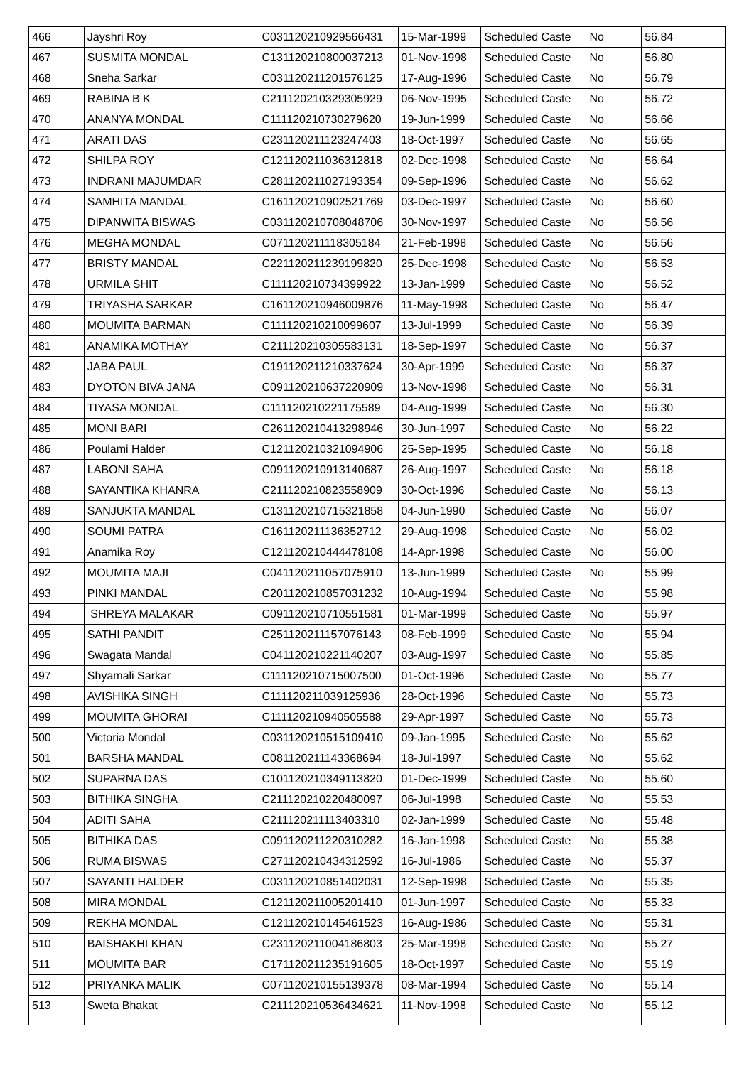| 466 | Jayshri Roy | C031120210929566431 | 15-Mar-1999 | Scheduled Caste | No | 56.84 |
| 467 | SUSMITA MONDAL | C131120210800037213 | 01-Nov-1998 | Scheduled Caste | No | 56.80 |
| 468 | Sneha Sarkar | C031120211201576125 | 17-Aug-1996 | Scheduled Caste | No | 56.79 |
| 469 | RABINA B K | C211120210329305929 | 06-Nov-1995 | Scheduled Caste | No | 56.72 |
| 470 | ANANYA MONDAL | C111120210730279620 | 19-Jun-1999 | Scheduled Caste | No | 56.66 |
| 471 | ARATI DAS | C231120211123247403 | 18-Oct-1997 | Scheduled Caste | No | 56.65 |
| 472 | SHILPA ROY | C121120211036312818 | 02-Dec-1998 | Scheduled Caste | No | 56.64 |
| 473 | INDRANI MAJUMDAR | C281120211027193354 | 09-Sep-1996 | Scheduled Caste | No | 56.62 |
| 474 | SAMHITA MANDAL | C161120210902521769 | 03-Dec-1997 | Scheduled Caste | No | 56.60 |
| 475 | DIPANWITA BISWAS | C031120210708048706 | 30-Nov-1997 | Scheduled Caste | No | 56.56 |
| 476 | MEGHA MONDAL | C071120211118305184 | 21-Feb-1998 | Scheduled Caste | No | 56.56 |
| 477 | BRISTY MANDAL | C221120211239199820 | 25-Dec-1998 | Scheduled Caste | No | 56.53 |
| 478 | URMILA SHIT | C111120210734399922 | 13-Jan-1999 | Scheduled Caste | No | 56.52 |
| 479 | TRIYASHA SARKAR | C161120210946009876 | 11-May-1998 | Scheduled Caste | No | 56.47 |
| 480 | MOUMITA BARMAN | C111120210210099607 | 13-Jul-1999 | Scheduled Caste | No | 56.39 |
| 481 | ANAMIKA MOTHAY | C211120210305583131 | 18-Sep-1997 | Scheduled Caste | No | 56.37 |
| 482 | JABA PAUL | C191120211210337624 | 30-Apr-1999 | Scheduled Caste | No | 56.37 |
| 483 | DYOTON BIVA JANA | C091120210637220909 | 13-Nov-1998 | Scheduled Caste | No | 56.31 |
| 484 | TIYASA MONDAL | C111120210221175589 | 04-Aug-1999 | Scheduled Caste | No | 56.30 |
| 485 | MONI BARI | C261120210413298946 | 30-Jun-1997 | Scheduled Caste | No | 56.22 |
| 486 | Poulami Halder | C121120210321094906 | 25-Sep-1995 | Scheduled Caste | No | 56.18 |
| 487 | LABONI SAHA | C091120210913140687 | 26-Aug-1997 | Scheduled Caste | No | 56.18 |
| 488 | SAYANTIKA KHANRA | C211120210823558909 | 30-Oct-1996 | Scheduled Caste | No | 56.13 |
| 489 | SANJUKTA MANDAL | C131120210715321858 | 04-Jun-1990 | Scheduled Caste | No | 56.07 |
| 490 | SOUMI PATRA | C161120211136352712 | 29-Aug-1998 | Scheduled Caste | No | 56.02 |
| 491 | Anamika Roy | C121120210444478108 | 14-Apr-1998 | Scheduled Caste | No | 56.00 |
| 492 | MOUMITA MAJI | C041120211057075910 | 13-Jun-1999 | Scheduled Caste | No | 55.99 |
| 493 | PINKI MANDAL | C201120210857031232 | 10-Aug-1994 | Scheduled Caste | No | 55.98 |
| 494 | SHREYA MALAKAR | C091120210710551581 | 01-Mar-1999 | Scheduled Caste | No | 55.97 |
| 495 | SATHI PANDIT | C251120211157076143 | 08-Feb-1999 | Scheduled Caste | No | 55.94 |
| 496 | Swagata Mandal | C041120210221140207 | 03-Aug-1997 | Scheduled Caste | No | 55.85 |
| 497 | Shyamali Sarkar | C111120210715007500 | 01-Oct-1996 | Scheduled Caste | No | 55.77 |
| 498 | AVISHIKA SINGH | C111120211039125936 | 28-Oct-1996 | Scheduled Caste | No | 55.73 |
| 499 | MOUMITA GHORAI | C111120210940505588 | 29-Apr-1997 | Scheduled Caste | No | 55.73 |
| 500 | Victoria Mondal | C031120210515109410 | 09-Jan-1995 | Scheduled Caste | No | 55.62 |
| 501 | BARSHA MANDAL | C081120211143368694 | 18-Jul-1997 | Scheduled Caste | No | 55.62 |
| 502 | SUPARNA DAS | C101120210349113820 | 01-Dec-1999 | Scheduled Caste | No | 55.60 |
| 503 | BITHIKA SINGHA | C211120210220480097 | 06-Jul-1998 | Scheduled Caste | No | 55.53 |
| 504 | ADITI SAHA | C211120211113403310 | 02-Jan-1999 | Scheduled Caste | No | 55.48 |
| 505 | BITHIKA DAS | C091120211220310282 | 16-Jan-1998 | Scheduled Caste | No | 55.38 |
| 506 | RUMA BISWAS | C271120210434312592 | 16-Jul-1986 | Scheduled Caste | No | 55.37 |
| 507 | SAYANTI HALDER | C031120210851402031 | 12-Sep-1998 | Scheduled Caste | No | 55.35 |
| 508 | MIRA MONDAL | C121120211005201410 | 01-Jun-1997 | Scheduled Caste | No | 55.33 |
| 509 | REKHA MONDAL | C121120210145461523 | 16-Aug-1986 | Scheduled Caste | No | 55.31 |
| 510 | BAISHAKHI KHAN | C231120211004186803 | 25-Mar-1998 | Scheduled Caste | No | 55.27 |
| 511 | MOUMITA BAR | C171120211235191605 | 18-Oct-1997 | Scheduled Caste | No | 55.19 |
| 512 | PRIYANKA MALIK | C071120210155139378 | 08-Mar-1994 | Scheduled Caste | No | 55.14 |
| 513 | Sweta Bhakat | C211120210536434621 | 11-Nov-1998 | Scheduled Caste | No | 55.12 |